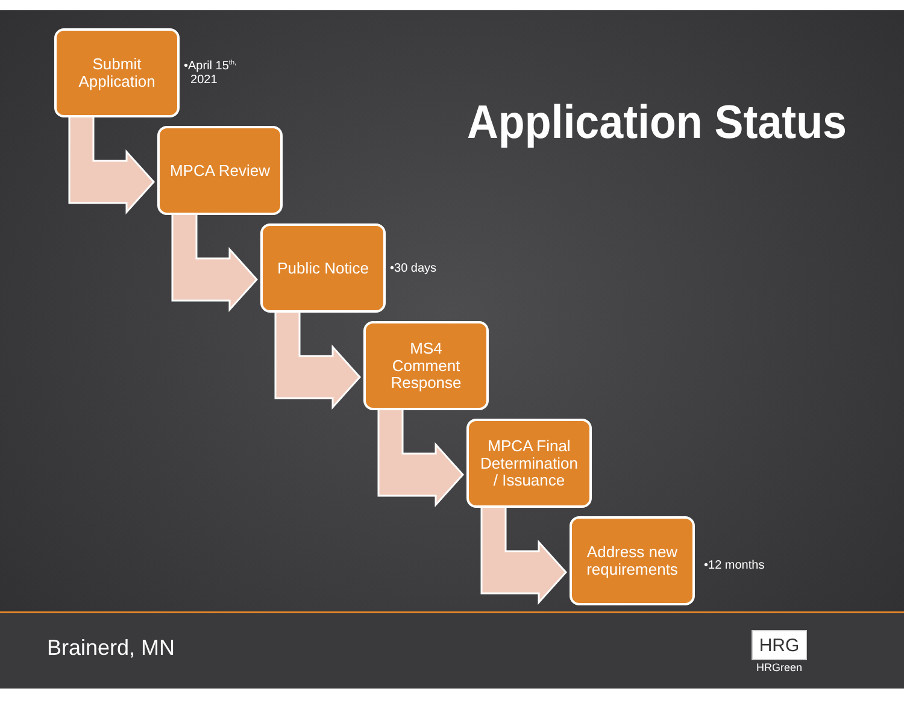Submit
Application
•April 15<sup>th,</sup>
2021
Application Status
MPCA Review
Public Notice
•30 days
MS4
Comment
Response
MPCA Final
Determination
/ Issuance
Address new
requirements
•12 months
Brainerd, MN
HRG
HRGreen